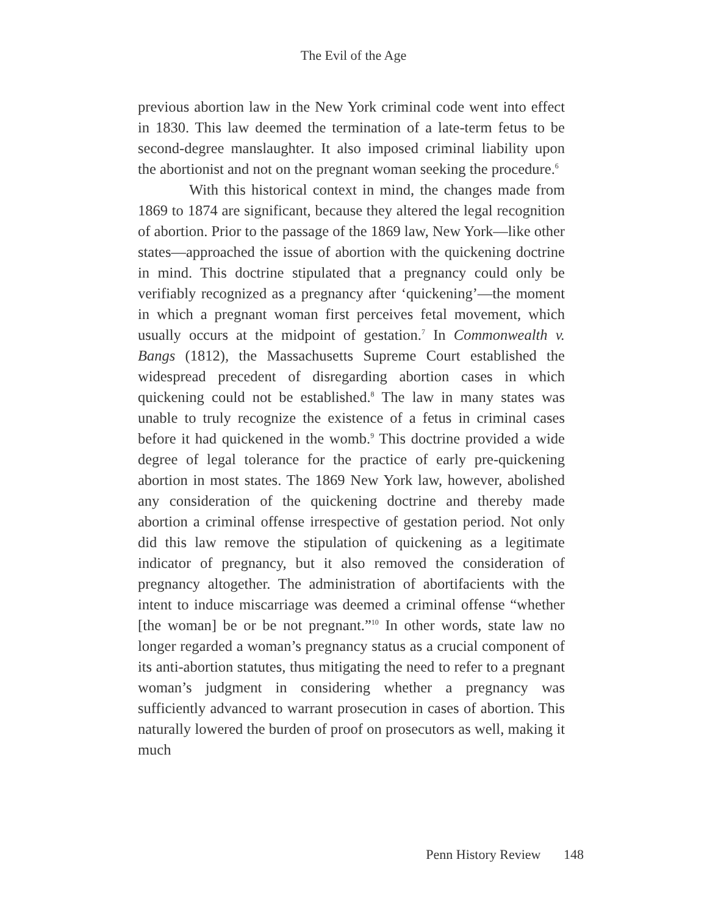The Evil of the Age
previous abortion law in the New York criminal code went into effect in 1830. This law deemed the termination of a late-term fetus to be second-degree manslaughter. It also imposed criminal liability upon the abortionist and not on the pregnant woman seeking the procedure.<sup>6</sup>
With this historical context in mind, the changes made from 1869 to 1874 are significant, because they altered the legal recognition of abortion. Prior to the passage of the 1869 law, New York—like other states—approached the issue of abortion with the quickening doctrine in mind. This doctrine stipulated that a pregnancy could only be verifiably recognized as a pregnancy after ‘quickening’—the moment in which a pregnant woman first perceives fetal movement, which usually occurs at the midpoint of gestation.<sup>7</sup> In Commonwealth v. Bangs (1812), the Massachusetts Supreme Court established the widespread precedent of disregarding abortion cases in which quickening could not be established.<sup>8</sup> The law in many states was unable to truly recognize the existence of a fetus in criminal cases before it had quickened in the womb.<sup>9</sup> This doctrine provided a wide degree of legal tolerance for the practice of early pre-quickening abortion in most states. The 1869 New York law, however, abolished any consideration of the quickening doctrine and thereby made abortion a criminal offense irrespective of gestation period. Not only did this law remove the stipulation of quickening as a legitimate indicator of pregnancy, but it also removed the consideration of pregnancy altogether. The administration of abortifacients with the intent to induce miscarriage was deemed a criminal offense “whether [the woman] be or be not pregnant.”<sup>10</sup> In other words, state law no longer regarded a woman’s pregnancy status as a crucial component of its anti-abortion statutes, thus mitigating the need to refer to a pregnant woman’s judgment in considering whether a pregnancy was sufficiently advanced to warrant prosecution in cases of abortion. This naturally lowered the burden of proof on prosecutors as well, making it much
Penn History Review 148